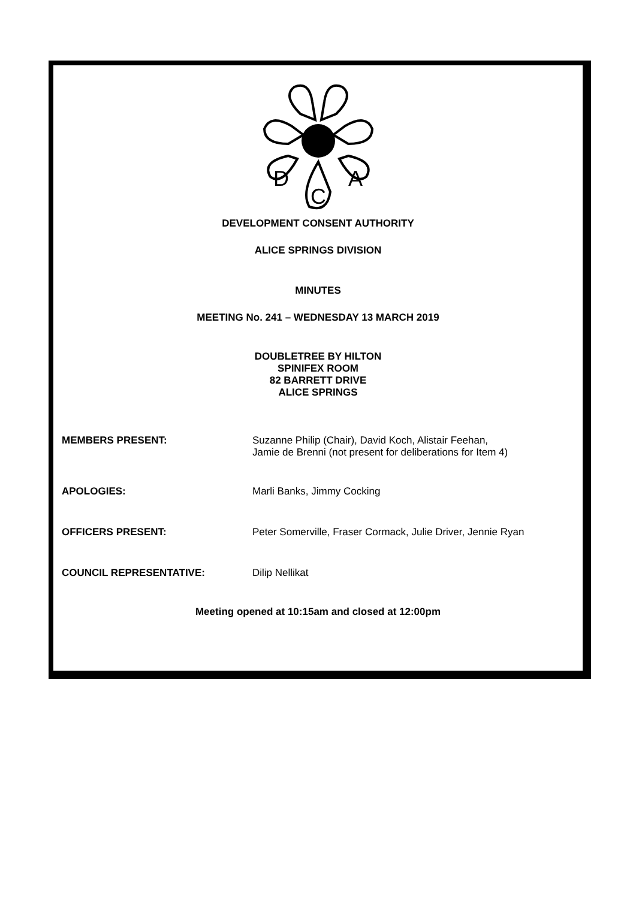D
A
C
DEVELOPMENT CONSENT AUTHORITY
ALICE SPRINGS DIVISION
MINUTES
MEETING No. 241 – WEDNESDAY 13 MARCH 2019
DOUBLETREE BY HILTON
SPINIFEX ROOM
82 BARRETT DRIVE
ALICE SPRINGS
| MEMBERS PRESENT: | Suzanne Philip (Chair), David Koch, Alistair Feehan, Jamie de Brenni (not present for deliberations for Item 4) |
| APOLOGIES: | Marli Banks, Jimmy Cocking |
| OFFICERS PRESENT: | Peter Somerville, Fraser Cormack, Julie Driver, Jennie Ryan |
| COUNCIL REPRESENTATIVE: | Dilip Nellikat |
Meeting opened at 10:15am and closed at 12:00pm